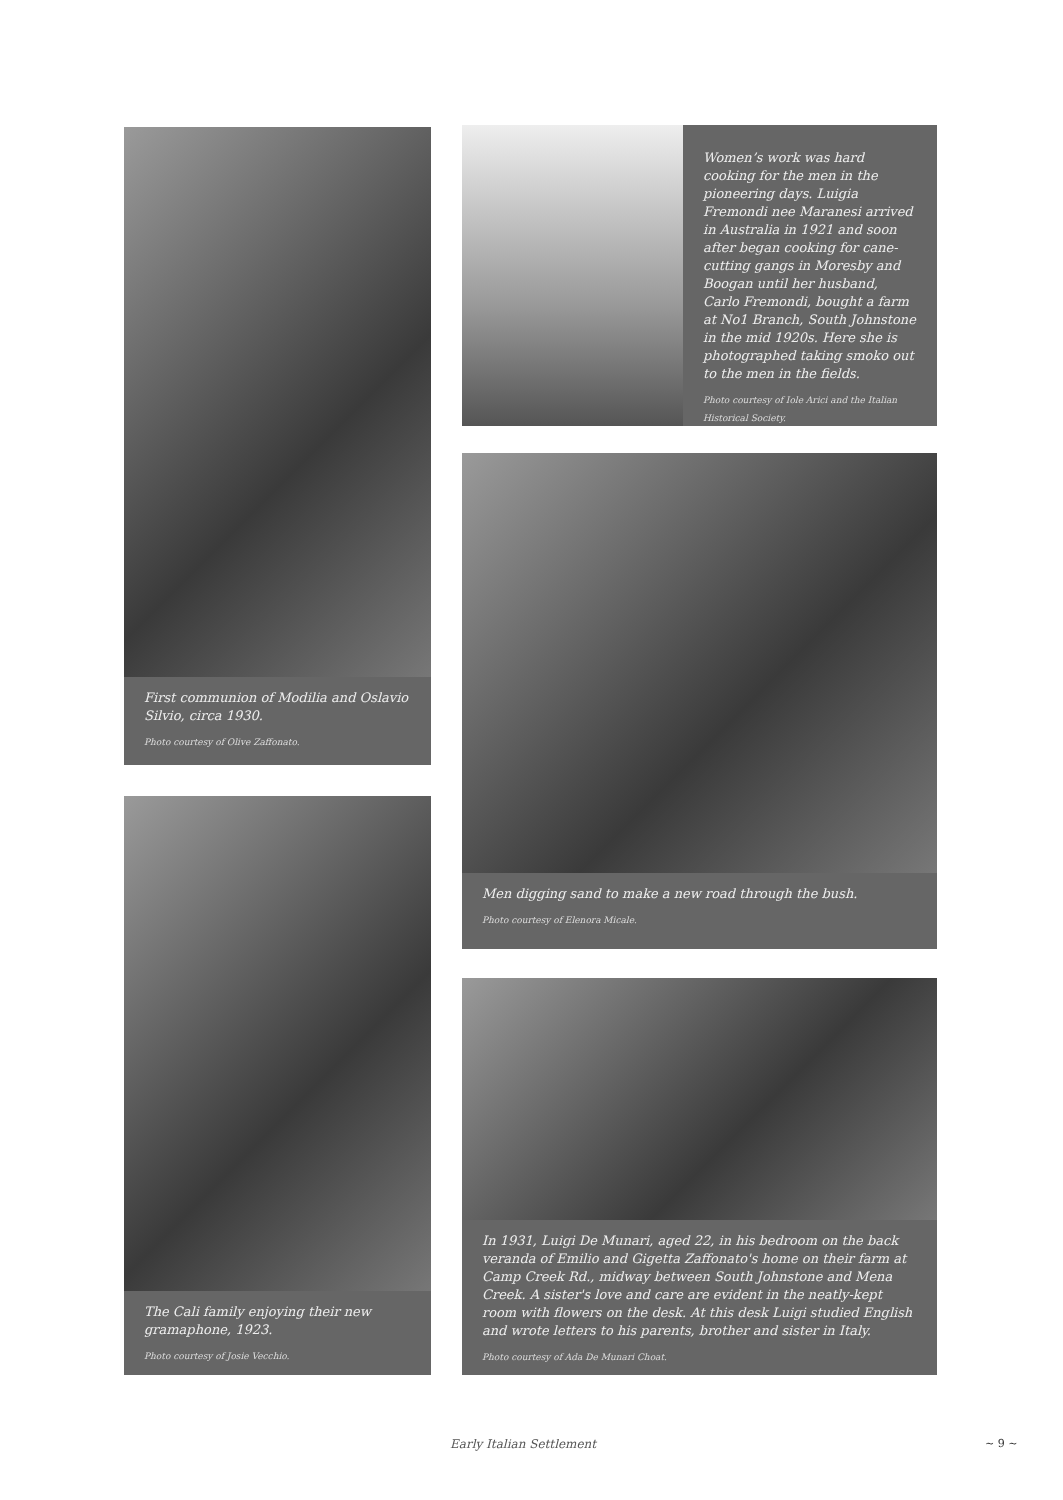First communion of Modilia and Oslavio Silvio, circa 1930.
Photo courtesy of Olive Zaffonato.
The Cali family enjoying their new gramaphone, 1923.
Photo courtesy of Josie Vecchio.
Women’s work was hard cooking for the men in the pioneering days. Luigia Fremondi nee Maranesi arrived in Australia in 1921 and soon after began cooking for cane-cutting gangs in Moresby and Boogan until her husband, Carlo Fremondi, bought a farm at No1 Branch, South Johnstone in the mid 1920s. Here she is photographed taking smoko out to the men in the fields.
Photo courtesy of Iole Arici and the Italian Historical Society.
Men digging sand to make a new road through the bush.
Photo courtesy of Elenora Micale.
In 1931, Luigi De Munari, aged 22, in his bedroom on the back veranda of Emilio and Gigetta Zaffonato's home on their farm at Camp Creek Rd., midway between South Johnstone and Mena Creek. A sister's love and care are evident in the neatly-kept room with flowers on the desk. At this desk Luigi studied English and wrote letters to his parents, brother and sister in Italy.
Photo courtesy of Ada De Munari Choat.
Early Italian Settlement ~ 9 ~